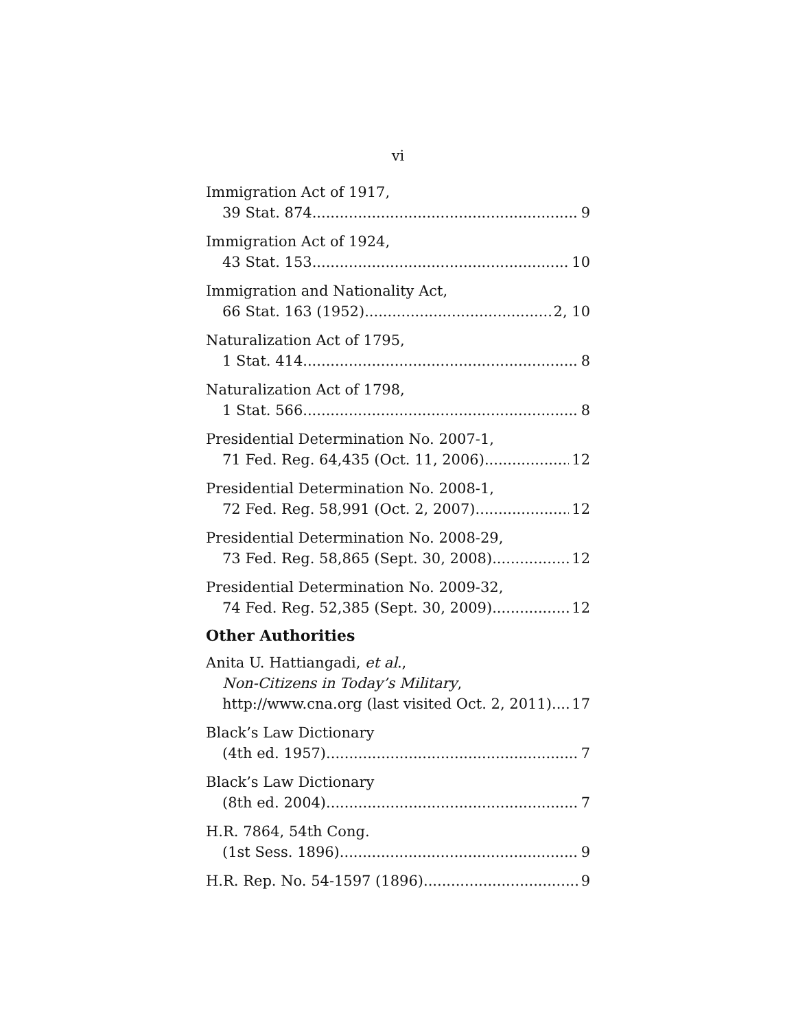vi
Immigration Act of 1917,
39 Stat. 874 9
Immigration Act of 1924,
43 Stat. 153 10
Immigration and Nationality Act,
66 Stat. 163 (1952) 2, 10
Naturalization Act of 1795,
1 Stat. 414 8
Naturalization Act of 1798,
1 Stat. 566 8
Presidential Determination No. 2007-1,
71 Fed. Reg. 64,435 (Oct. 11, 2006) 12
Presidential Determination No. 2008-1,
72 Fed. Reg. 58,991 (Oct. 2, 2007) 12
Presidential Determination No. 2008-29,
73 Fed. Reg. 58,865 (Sept. 30, 2008) 12
Presidential Determination No. 2009-32,
74 Fed. Reg. 52,385 (Sept. 30, 2009) 12
Other Authorities
Anita U. Hattiangadi, et al.,
Non-Citizens in Today’s Military,
http://www.cna.org (last visited Oct. 2, 2011) 17
Black’s Law Dictionary
(4th ed. 1957) 7
Black’s Law Dictionary
(8th ed. 2004) 7
H.R. 7864, 54th Cong.
(1st Sess. 1896) 9
H.R. Rep. No. 54-1597 (1896) 9